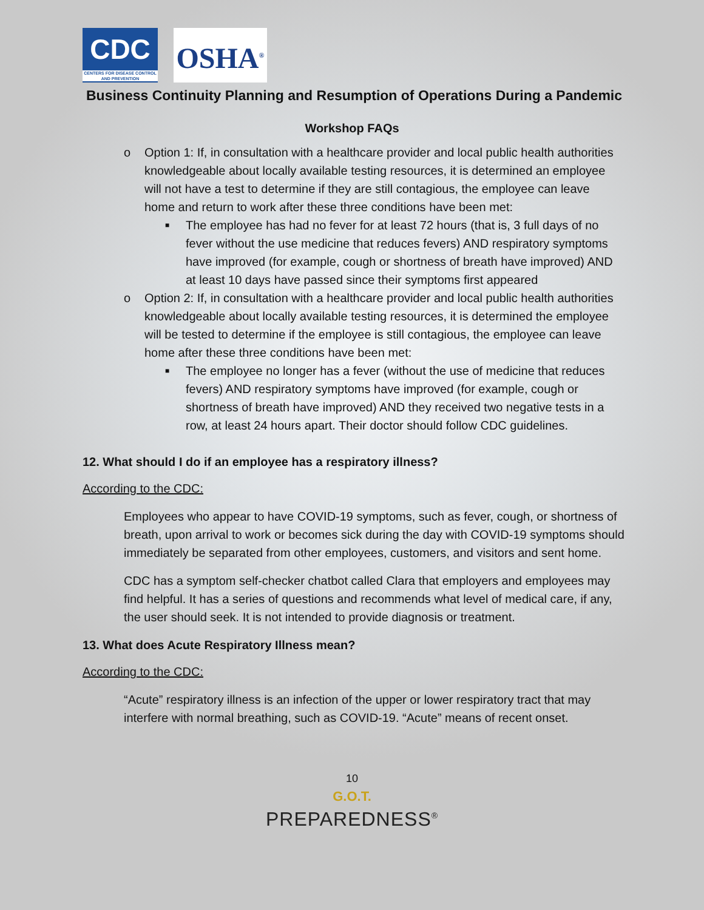CDC
CENTERS FOR DISEASE CONTROL AND PREVENTION
OSHA<sup>®</sup>
Business Continuity Planning and Resumption of Operations During a Pandemic
Workshop FAQs
o Option 1: If, in consultation with a healthcare provider and local public health authorities knowledgeable about locally available testing resources, it is determined an employee will not have a test to determine if they are still contagious, the employee can leave home and return to work after these three conditions have been met:
■ The employee has had no fever for at least 72 hours (that is, 3 full days of no fever without the use medicine that reduces fevers) AND respiratory symptoms have improved (for example, cough or shortness of breath have improved) AND at least 10 days have passed since their symptoms first appeared
o Option 2: If, in consultation with a healthcare provider and local public health authorities knowledgeable about locally available testing resources, it is determined the employee will be tested to determine if the employee is still contagious, the employee can leave home after these three conditions have been met:
■ The employee no longer has a fever (without the use of medicine that reduces fevers) AND respiratory symptoms have improved (for example, cough or shortness of breath have improved) AND they received two negative tests in a row, at least 24 hours apart. Their doctor should follow CDC guidelines.
12. What should I do if an employee has a respiratory illness?
According to the CDC:
Employees who appear to have COVID-19 symptoms, such as fever, cough, or shortness of breath, upon arrival to work or becomes sick during the day with COVID-19 symptoms should immediately be separated from other employees, customers, and visitors and sent home.
CDC has a symptom self-checker chatbot called Clara that employers and employees may find helpful. It has a series of questions and recommends what level of medical care, if any, the user should seek. It is not intended to provide diagnosis or treatment.
13. What does Acute Respiratory Illness mean?
According to the CDC:
“Acute” respiratory illness is an infection of the upper or lower respiratory tract that may interfere with normal breathing, such as COVID-19. “Acute” means of recent onset.
10
G.O.T.
PREPAREDNESS<sup>®</sup>